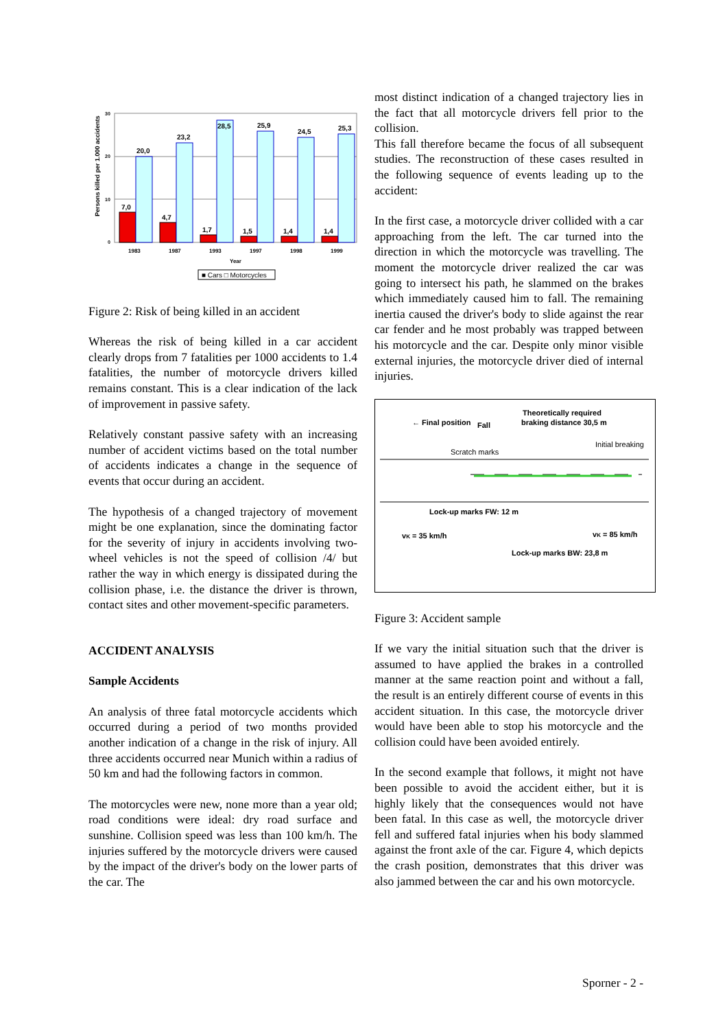Persons killed per 1.000 accidents
30
20
10
0
7,0
20,0
23,2
28,5
25,9
24,5
25,3
4,7
1,7
1,5
1,4
1,4
1983
1987
1993
1997
1998
1999
Year
■ Cars □ Motorcycles
Figure 2: Risk of being killed in an accident
Whereas the risk of being killed in a car accident clearly drops from 7 fatalities per 1000 accidents to 1.4 fatalities, the number of motorcycle drivers killed remains constant. This is a clear indication of the lack of improvement in passive safety.
Relatively constant passive safety with an increasing number of accident victims based on the total number of accidents indicates a change in the sequence of events that occur during an accident.
The hypothesis of a changed trajectory of movement might be one explanation, since the dominating factor for the severity of injury in accidents involving two-wheel vehicles is not the speed of collision /4/ but rather the way in which energy is dissipated during the collision phase, i.e. the distance the driver is thrown, contact sites and other movement-specific parameters.
ACCIDENT ANALYSIS
Sample Accidents
An analysis of three fatal motorcycle accidents which occurred during a period of two months provided another indication of a change in the risk of injury. All three accidents occurred near Munich within a radius of 50 km and had the following factors in common.
The motorcycles were new, none more than a year old; road conditions were ideal: dry road surface and sunshine. Collision speed was less than 100 km/h. The injuries suffered by the motorcycle drivers were caused by the impact of the driver's body on the lower parts of the car. The
most distinct indication of a changed trajectory lies in the fact that all motorcycle drivers fell prior to the collision.
This fall therefore became the focus of all subsequent studies. The reconstruction of these cases resulted in the following sequence of events leading up to the accident:
In the first case, a motorcycle driver collided with a car approaching from the left. The car turned into the direction in which the motorcycle was travelling. The moment the motorcycle driver realized the car was going to intersect his path, he slammed on the brakes which immediately caused him to fall. The remaining inertia caused the driver's body to slide against the rear car fender and he most probably was trapped between his motorcycle and the car. Despite only minor visible external injuries, the motorcycle driver died of internal injuries.
← Final position
Fall
Theoretically required
braking distance 30,5 m
Lock-up marks FW: 12 m
vK = 35 km/h
vK = 85 km/h
Lock-up marks BW: 23,8 m
Scratch marks
Initial breaking
Figure 3: Accident sample
If we vary the initial situation such that the driver is assumed to have applied the brakes in a controlled manner at the same reaction point and without a fall, the result is an entirely different course of events in this accident situation. In this case, the motorcycle driver would have been able to stop his motorcycle and the collision could have been avoided entirely.
In the second example that follows, it might not have been possible to avoid the accident either, but it is highly likely that the consequences would not have been fatal. In this case as well, the motorcycle driver fell and suffered fatal injuries when his body slammed against the front axle of the car. Figure 4, which depicts the crash position, demonstrates that this driver was also jammed between the car and his own motorcycle.
Sporner - 2 -